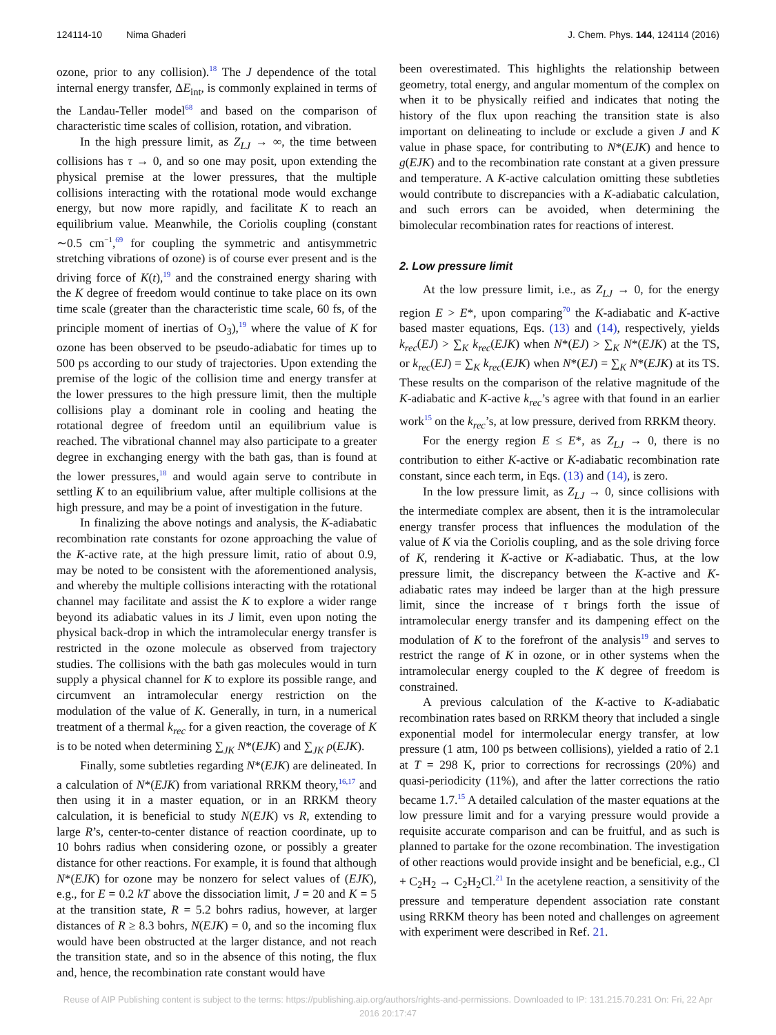124114-10 Nima Ghaderi J. Chem. Phys. 144, 124114 (2016)
ozone, prior to any collision).<sup>18</sup> The J dependence of the total internal energy transfer, ΔE<sub>int</sub>, is commonly explained in terms of the Landau-Teller model<sup>68</sup> and based on the comparison of characteristic time scales of collision, rotation, and vibration.
In the high pressure limit, as Z<sub>LJ</sub> → ∞, the time between collisions has τ → 0, and so one may posit, upon extending the physical premise at the lower pressures, that the multiple collisions interacting with the rotational mode would exchange energy, but now more rapidly, and facilitate K to reach an equilibrium value. Meanwhile, the Coriolis coupling (constant ∼0.5 cm<sup>−1</sup>,<sup>69</sup> for coupling the symmetric and antisymmetric stretching vibrations of ozone) is of course ever present and is the driving force of K(t),<sup>19</sup> and the constrained energy sharing with the K degree of freedom would continue to take place on its own time scale (greater than the characteristic time scale, 60 fs, of the principle moment of inertias of O<sub>3</sub>),<sup>19</sup> where the value of K for ozone has been observed to be pseudo-adiabatic for times up to 500 ps according to our study of trajectories. Upon extending the premise of the logic of the collision time and energy transfer at the lower pressures to the high pressure limit, then the multiple collisions play a dominant role in cooling and heating the rotational degree of freedom until an equilibrium value is reached. The vibrational channel may also participate to a greater degree in exchanging energy with the bath gas, than is found at the lower pressures,<sup>18</sup> and would again serve to contribute in settling K to an equilibrium value, after multiple collisions at the high pressure, and may be a point of investigation in the future.
In finalizing the above notings and analysis, the K-adiabatic recombination rate constants for ozone approaching the value of the K-active rate, at the high pressure limit, ratio of about 0.9, may be noted to be consistent with the aforementioned analysis, and whereby the multiple collisions interacting with the rotational channel may facilitate and assist the K to explore a wider range beyond its adiabatic values in its J limit, even upon noting the physical back-drop in which the intramolecular energy transfer is restricted in the ozone molecule as observed from trajectory studies. The collisions with the bath gas molecules would in turn supply a physical channel for K to explore its possible range, and circumvent an intramolecular energy restriction on the modulation of the value of K. Generally, in turn, in a numerical treatment of a thermal k<sub>rec</sub> for a given reaction, the coverage of K is to be noted when determining ∑<sub>JK</sub> N*(EJK) and ∑<sub>JK</sub> ρ(EJK).
Finally, some subtleties regarding N*(EJK) are delineated. In a calculation of N*(EJK) from variational RRKM theory,<sup>16,17</sup> and then using it in a master equation, or in an RRKM theory calculation, it is beneficial to study N(EJK) vs R, extending to large R’s, center-to-center distance of reaction coordinate, up to 10 bohrs radius when considering ozone, or possibly a greater distance for other reactions. For example, it is found that although N*(EJK) for ozone may be nonzero for select values of (EJK), e.g., for E = 0.2 kT above the dissociation limit, J = 20 and K = 5 at the transition state, R = 5.2 bohrs radius, however, at larger distances of R ≥ 8.3 bohrs, N(EJK) = 0, and so the incoming flux would have been obstructed at the larger distance, and not reach the transition state, and so in the absence of this noting, the flux and, hence, the recombination rate constant would have
been overestimated. This highlights the relationship between geometry, total energy, and angular momentum of the complex on when it to be physically reified and indicates that noting the history of the flux upon reaching the transition state is also important on delineating to include or exclude a given J and K value in phase space, for contributing to N*(EJK) and hence to g(EJK) and to the recombination rate constant at a given pressure and temperature. A K-active calculation omitting these subtleties would contribute to discrepancies with a K-adiabatic calculation, and such errors can be avoided, when determining the bimolecular recombination rates for reactions of interest.
2. Low pressure limit
At the low pressure limit, i.e., as Z<sub>LJ</sub> → 0, for the energy region E > E*, upon comparing<sup>70</sup> the K-adiabatic and K-active based master equations, Eqs. (13) and (14), respectively, yields k<sub>rec</sub>(EJ) > ∑<sub>K</sub> k<sub>rec</sub>(EJK) when N*(EJ) > ∑<sub>K</sub> N*(EJK) at the TS, or k<sub>rec</sub>(EJ) = ∑<sub>K</sub> k<sub>rec</sub>(EJK) when N*(EJ) = ∑<sub>K</sub> N*(EJK) at its TS. These results on the comparison of the relative magnitude of the K-adiabatic and K-active k<sub>rec</sub>’s agree with that found in an earlier work<sup>15</sup> on the k<sub>rec</sub>’s, at low pressure, derived from RRKM theory.
For the energy region E ≤ E*, as Z<sub>LJ</sub> → 0, there is no contribution to either K-active or K-adiabatic recombination rate constant, since each term, in Eqs. (13) and (14), is zero.
In the low pressure limit, as Z<sub>LJ</sub> → 0, since collisions with the intermediate complex are absent, then it is the intramolecular energy transfer process that influences the modulation of the value of K via the Coriolis coupling, and as the sole driving force of K, rendering it K-active or K-adiabatic. Thus, at the low pressure limit, the discrepancy between the K-active and K-adiabatic rates may indeed be larger than at the high pressure limit, since the increase of τ brings forth the issue of intramolecular energy transfer and its dampening effect on the modulation of K to the forefront of the analysis<sup>19</sup> and serves to restrict the range of K in ozone, or in other systems when the intramolecular energy coupled to the K degree of freedom is constrained.
A previous calculation of the K-active to K-adiabatic recombination rates based on RRKM theory that included a single exponential model for intermolecular energy transfer, at low pressure (1 atm, 100 ps between collisions), yielded a ratio of 2.1 at T = 298 K, prior to corrections for recrossings (20%) and quasi-periodicity (11%), and after the latter corrections the ratio became 1.7.<sup>15</sup> A detailed calculation of the master equations at the low pressure limit and for a varying pressure would provide a requisite accurate comparison and can be fruitful, and as such is planned to partake for the ozone recombination. The investigation of other reactions would provide insight and be beneficial, e.g., Cl + C<sub>2</sub>H<sub>2</sub> → C<sub>2</sub>H<sub>2</sub>Cl.<sup>21</sup> In the acetylene reaction, a sensitivity of the pressure and temperature dependent association rate constant using RRKM theory has been noted and challenges on agreement with experiment were described in Ref. 21.
Reuse of AIP Publishing content is subject to the terms: https://publishing.aip.org/authors/rights-and-permissions. Downloaded to IP: 131.215.70.231 On: Fri, 22 Apr
2016 20:17:47